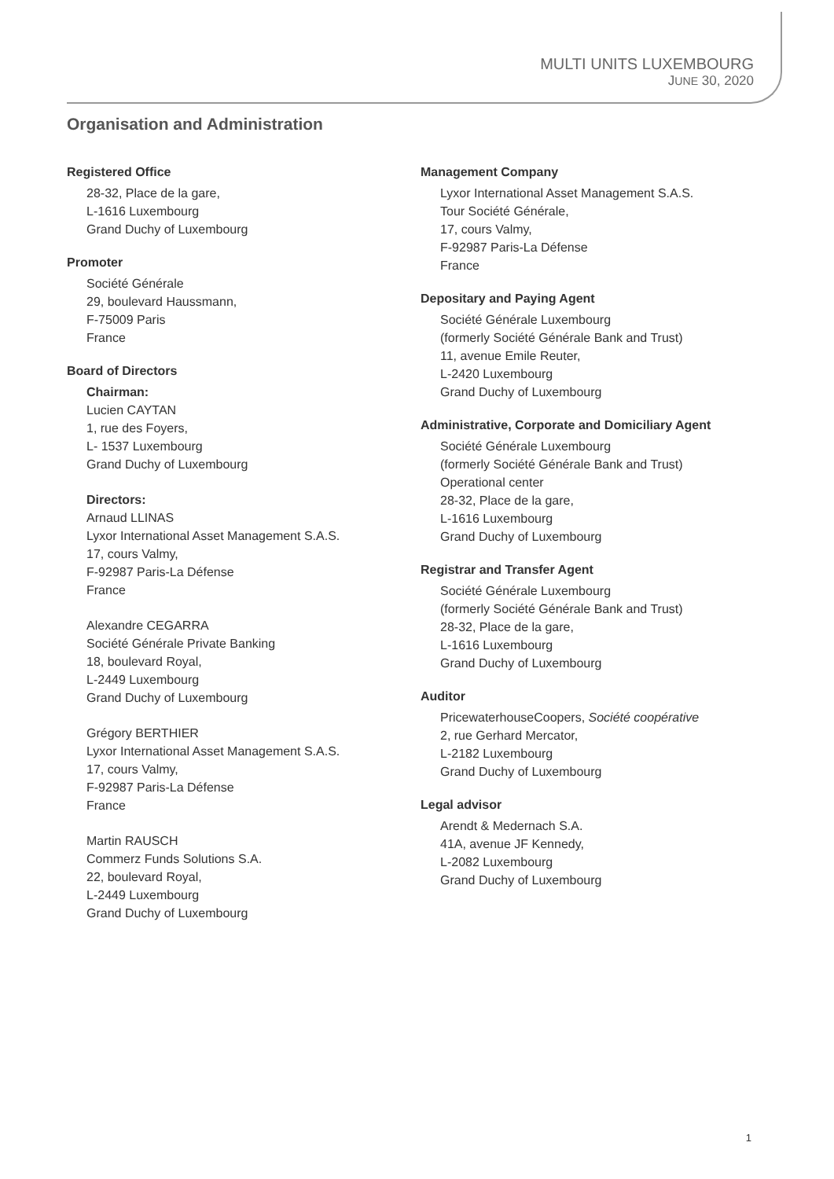MULTI UNITS LUXEMBOURG
JUNE 30, 2020
Organisation and Administration
Registered Office
28-32, Place de la gare,
L-1616 Luxembourg
Grand Duchy of Luxembourg
Promoter
Société Générale
29, boulevard Haussmann,
F-75009 Paris
France
Board of Directors
Chairman:
Lucien CAYTAN
1, rue des Foyers,
L- 1537 Luxembourg
Grand Duchy of Luxembourg
Directors:
Arnaud LLINAS
Lyxor International Asset Management S.A.S.
17, cours Valmy,
F-92987 Paris-La Défense
France
Alexandre CEGARRA
Société Générale Private Banking
18, boulevard Royal,
L-2449 Luxembourg
Grand Duchy of Luxembourg
Grégory BERTHIER
Lyxor International Asset Management S.A.S.
17, cours Valmy,
F-92987 Paris-La Défense
France
Martin RAUSCH
Commerz Funds Solutions S.A.
22, boulevard Royal,
L-2449 Luxembourg
Grand Duchy of Luxembourg
Management Company
Lyxor International Asset Management S.A.S.
Tour Société Générale,
17, cours Valmy,
F-92987 Paris-La Défense
France
Depositary and Paying Agent
Société Générale Luxembourg
(formerly Société Générale Bank and Trust)
11, avenue Emile Reuter,
L-2420 Luxembourg
Grand Duchy of Luxembourg
Administrative, Corporate and Domiciliary Agent
Société Générale Luxembourg
(formerly Société Générale Bank and Trust)
Operational center
28-32, Place de la gare,
L-1616 Luxembourg
Grand Duchy of Luxembourg
Registrar and Transfer Agent
Société Générale Luxembourg
(formerly Société Générale Bank and Trust)
28-32, Place de la gare,
L-1616 Luxembourg
Grand Duchy of Luxembourg
Auditor
PricewaterhouseCoopers, Société coopérative
2, rue Gerhard Mercator,
L-2182 Luxembourg
Grand Duchy of Luxembourg
Legal advisor
Arendt & Medernach S.A.
41A, avenue JF Kennedy,
L-2082 Luxembourg
Grand Duchy of Luxembourg
1